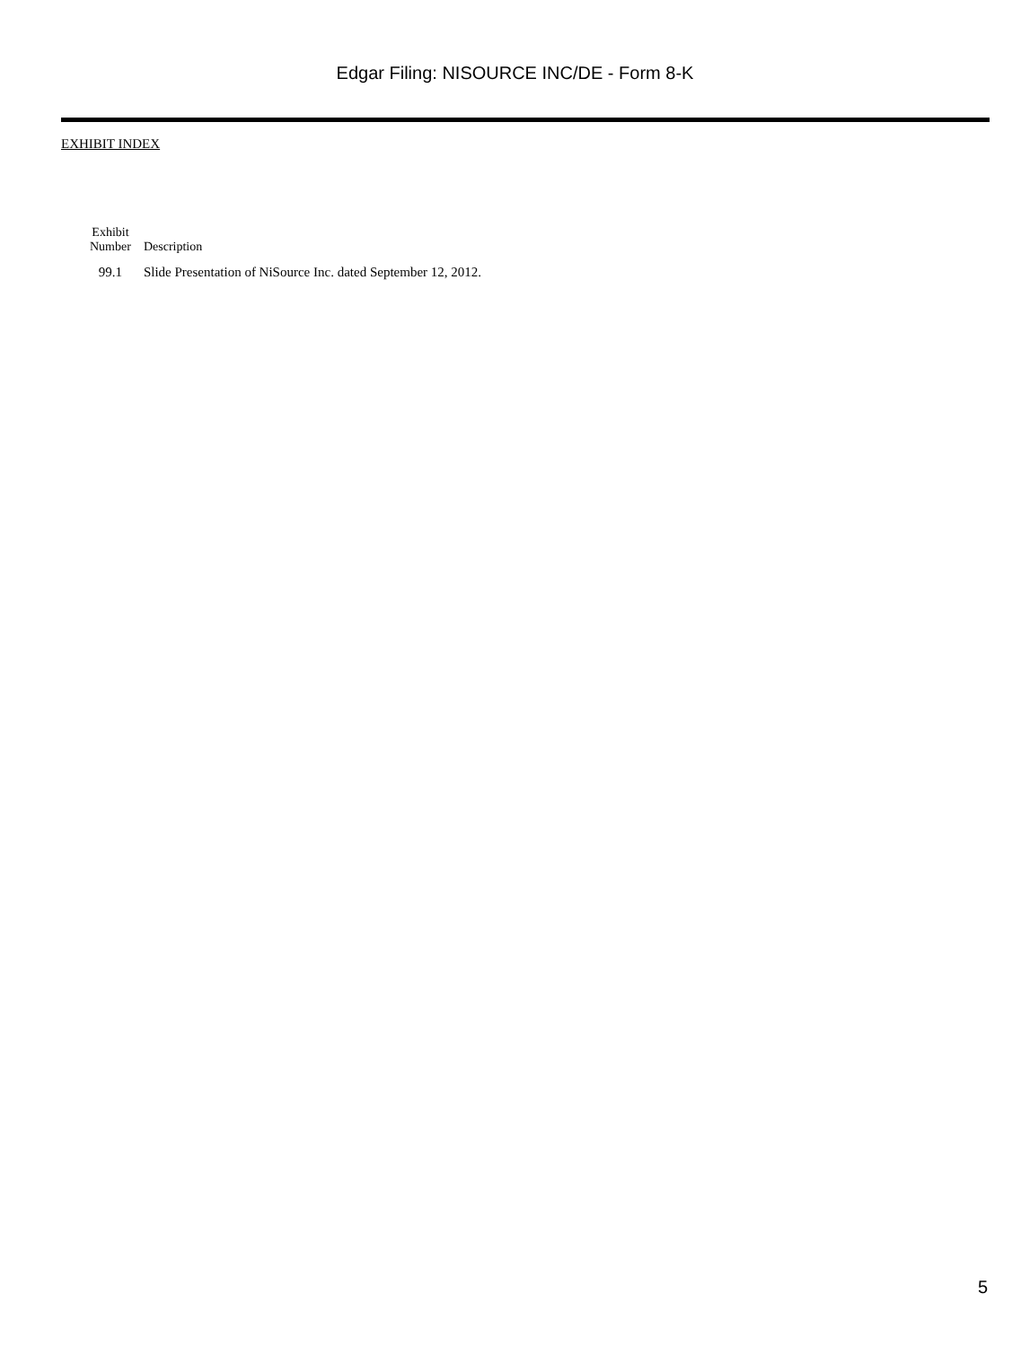Edgar Filing: NISOURCE INC/DE - Form 8-K
EXHIBIT INDEX
| Exhibit Number | Description |
| --- | --- |
| 99.1 | Slide Presentation of NiSource Inc. dated September 12, 2012. |
5